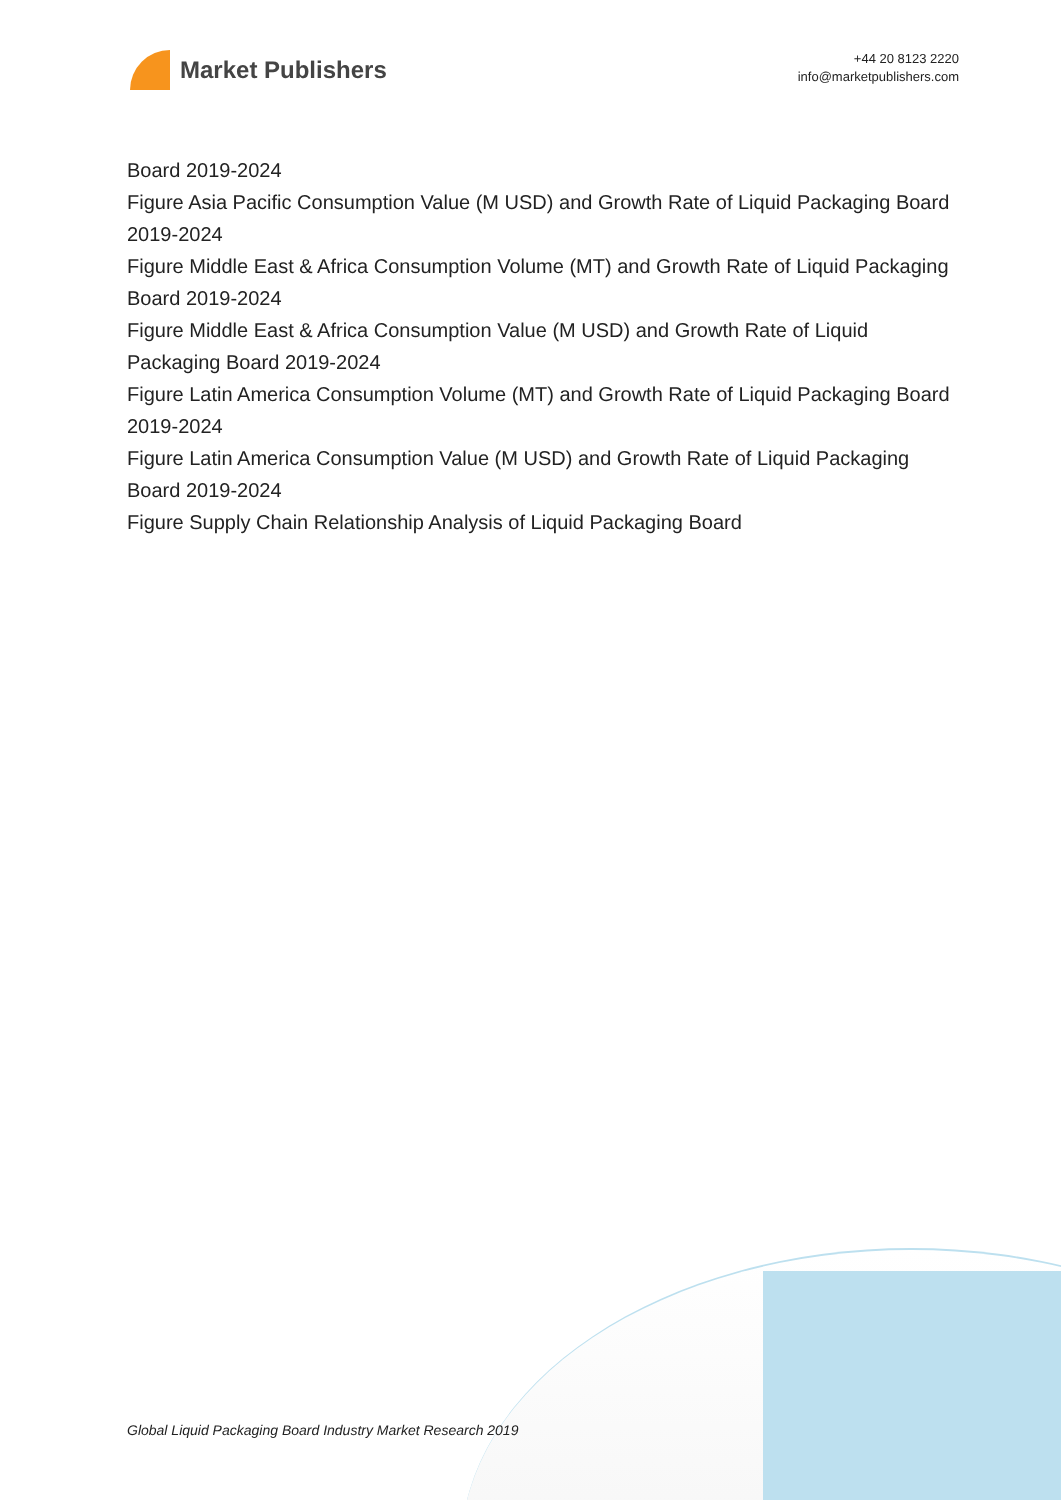Market Publishers
+44 20 8123 2220
info@marketpublishers.com
Board 2019-2024
Figure Asia Pacific Consumption Value (M USD) and Growth Rate of Liquid Packaging Board 2019-2024
Figure Middle East & Africa Consumption Volume (MT) and Growth Rate of Liquid Packaging Board 2019-2024
Figure Middle East & Africa Consumption Value (M USD) and Growth Rate of Liquid Packaging Board 2019-2024
Figure Latin America Consumption Volume (MT) and Growth Rate of Liquid Packaging Board 2019-2024
Figure Latin America Consumption Value (M USD) and Growth Rate of Liquid Packaging Board 2019-2024
Figure Supply Chain Relationship Analysis of Liquid Packaging Board
Global Liquid Packaging Board Industry Market Research 2019